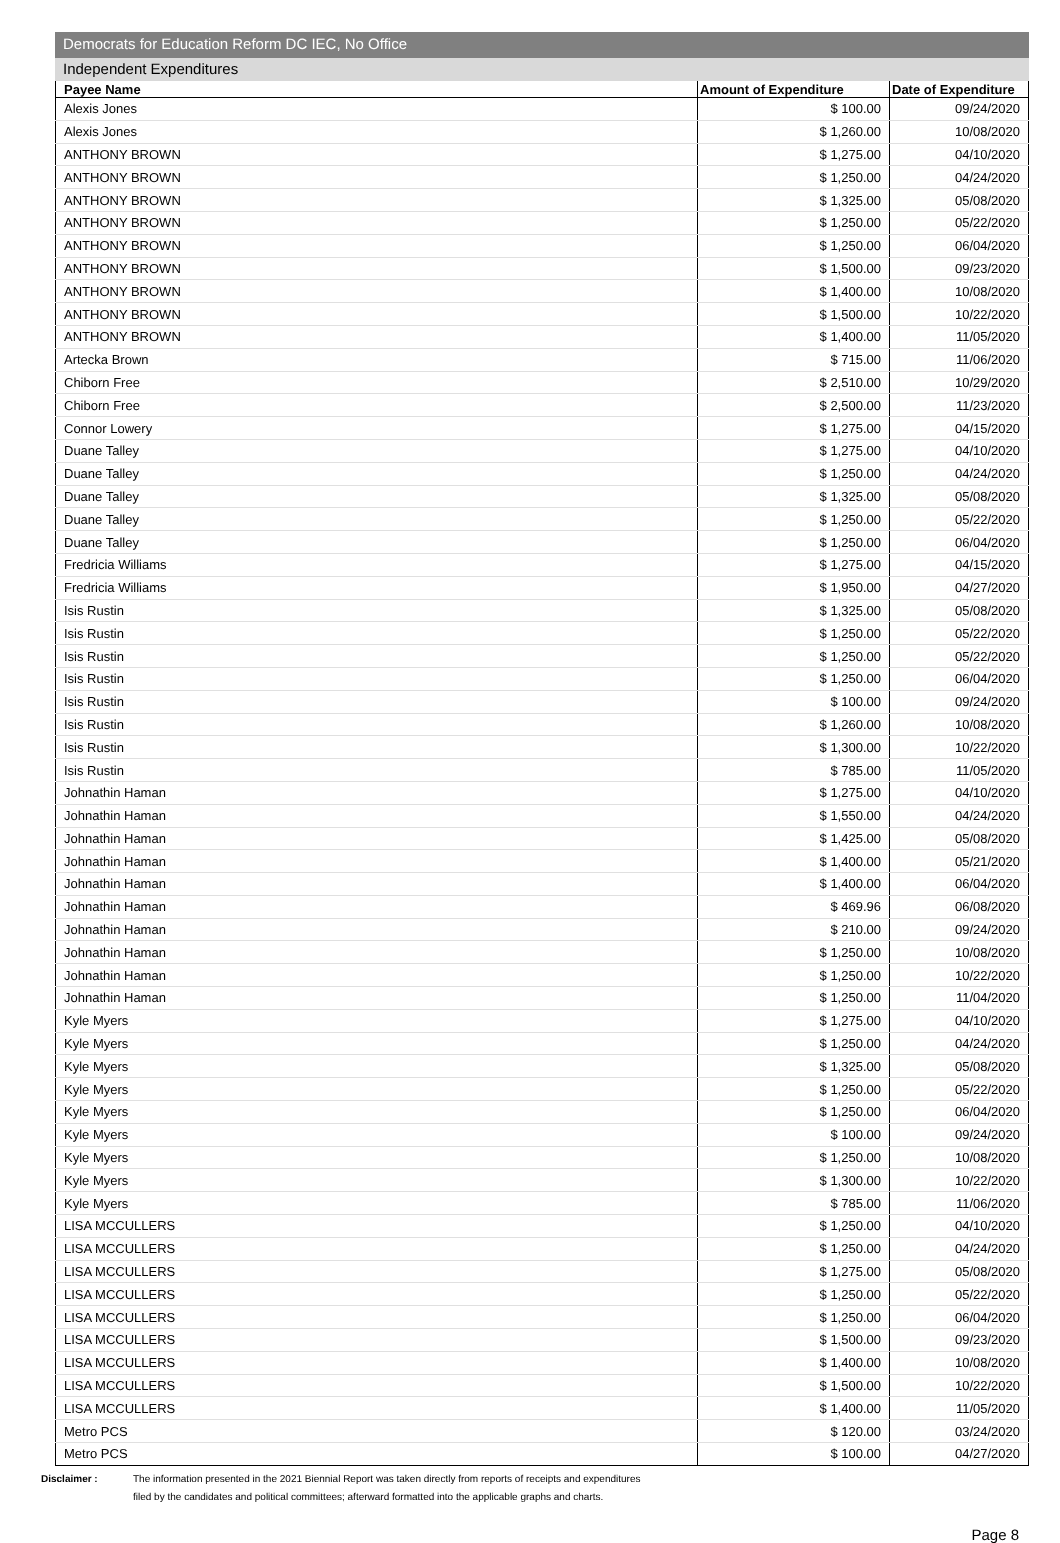Democrats for Education Reform DC IEC, No Office
Independent Expenditures
| Payee Name | Amount of Expenditure | Date of Expenditure |
| --- | --- | --- |
| Alexis Jones | $ 100.00 | 09/24/2020 |
| Alexis Jones | $ 1,260.00 | 10/08/2020 |
| ANTHONY BROWN | $ 1,275.00 | 04/10/2020 |
| ANTHONY BROWN | $ 1,250.00 | 04/24/2020 |
| ANTHONY BROWN | $ 1,325.00 | 05/08/2020 |
| ANTHONY BROWN | $ 1,250.00 | 05/22/2020 |
| ANTHONY BROWN | $ 1,250.00 | 06/04/2020 |
| ANTHONY BROWN | $ 1,500.00 | 09/23/2020 |
| ANTHONY BROWN | $ 1,400.00 | 10/08/2020 |
| ANTHONY BROWN | $ 1,500.00 | 10/22/2020 |
| ANTHONY BROWN | $ 1,400.00 | 11/05/2020 |
| Artecka Brown | $ 715.00 | 11/06/2020 |
| Chiborn Free | $ 2,510.00 | 10/29/2020 |
| Chiborn Free | $ 2,500.00 | 11/23/2020 |
| Connor Lowery | $ 1,275.00 | 04/15/2020 |
| Duane Talley | $ 1,275.00 | 04/10/2020 |
| Duane Talley | $ 1,250.00 | 04/24/2020 |
| Duane Talley | $ 1,325.00 | 05/08/2020 |
| Duane Talley | $ 1,250.00 | 05/22/2020 |
| Duane Talley | $ 1,250.00 | 06/04/2020 |
| Fredricia Williams | $ 1,275.00 | 04/15/2020 |
| Fredricia Williams | $ 1,950.00 | 04/27/2020 |
| Isis Rustin | $ 1,325.00 | 05/08/2020 |
| Isis Rustin | $ 1,250.00 | 05/22/2020 |
| Isis Rustin | $ 1,250.00 | 05/22/2020 |
| Isis Rustin | $ 1,250.00 | 06/04/2020 |
| Isis Rustin | $ 100.00 | 09/24/2020 |
| Isis Rustin | $ 1,260.00 | 10/08/2020 |
| Isis Rustin | $ 1,300.00 | 10/22/2020 |
| Isis Rustin | $ 785.00 | 11/05/2020 |
| Johnathin Haman | $ 1,275.00 | 04/10/2020 |
| Johnathin Haman | $ 1,550.00 | 04/24/2020 |
| Johnathin Haman | $ 1,425.00 | 05/08/2020 |
| Johnathin Haman | $ 1,400.00 | 05/21/2020 |
| Johnathin Haman | $ 1,400.00 | 06/04/2020 |
| Johnathin Haman | $ 469.96 | 06/08/2020 |
| Johnathin Haman | $ 210.00 | 09/24/2020 |
| Johnathin Haman | $ 1,250.00 | 10/08/2020 |
| Johnathin Haman | $ 1,250.00 | 10/22/2020 |
| Johnathin Haman | $ 1,250.00 | 11/04/2020 |
| Kyle Myers | $ 1,275.00 | 04/10/2020 |
| Kyle Myers | $ 1,250.00 | 04/24/2020 |
| Kyle Myers | $ 1,325.00 | 05/08/2020 |
| Kyle Myers | $ 1,250.00 | 05/22/2020 |
| Kyle Myers | $ 1,250.00 | 06/04/2020 |
| Kyle Myers | $ 100.00 | 09/24/2020 |
| Kyle Myers | $ 1,250.00 | 10/08/2020 |
| Kyle Myers | $ 1,300.00 | 10/22/2020 |
| Kyle Myers | $ 785.00 | 11/06/2020 |
| LISA MCCULLERS | $ 1,250.00 | 04/10/2020 |
| LISA MCCULLERS | $ 1,250.00 | 04/24/2020 |
| LISA MCCULLERS | $ 1,275.00 | 05/08/2020 |
| LISA MCCULLERS | $ 1,250.00 | 05/22/2020 |
| LISA MCCULLERS | $ 1,250.00 | 06/04/2020 |
| LISA MCCULLERS | $ 1,500.00 | 09/23/2020 |
| LISA MCCULLERS | $ 1,400.00 | 10/08/2020 |
| LISA MCCULLERS | $ 1,500.00 | 10/22/2020 |
| LISA MCCULLERS | $ 1,400.00 | 11/05/2020 |
| Metro PCS | $ 120.00 | 03/24/2020 |
| Metro PCS | $ 100.00 | 04/27/2020 |
Disclaimer : The information presented in the 2021 Biennial Report was taken directly from reports of receipts and expenditures
filed by the candidates and political committees; afterward formatted into the applicable graphs and charts.
Page 8